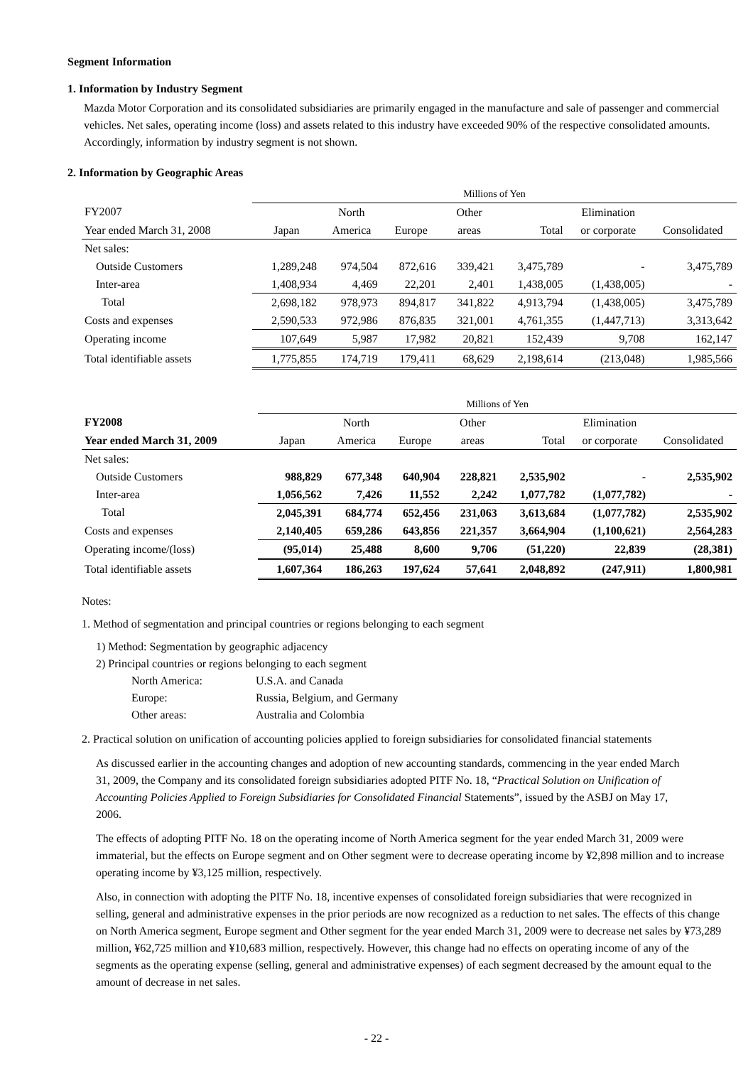Segment Information
1. Information by Industry Segment
Mazda Motor Corporation and its consolidated subsidiaries are primarily engaged in the manufacture and sale of passenger and commercial vehicles. Net sales, operating income (loss) and assets related to this industry have exceeded 90% of the respective consolidated amounts. Accordingly, information by industry segment is not shown.
2. Information by Geographic Areas
| | Millions of Yen | | | | | | |
| --- | --- | --- | --- | --- | --- | --- | --- |
| FY2007 | | North | | Other | | Elimination | |
| Year ended March 31, 2008 | Japan | America | Europe | areas | Total | or corporate | Consolidated |
| Net sales: | | | | | | | |
| Outside Customers | 1,289,248 | 974,504 | 872,616 | 339,421 | 3,475,789 | - | 3,475,789 |
| Inter-area | 1,408,934 | 4,469 | 22,201 | 2,401 | 1,438,005 | (1,438,005) | - |
| Total | 2,698,182 | 978,973 | 894,817 | 341,822 | 4,913,794 | (1,438,005) | 3,475,789 |
| Costs and expenses | 2,590,533 | 972,986 | 876,835 | 321,001 | 4,761,355 | (1,447,713) | 3,313,642 |
| Operating income | 107,649 | 5,987 | 17,982 | 20,821 | 152,439 | 9,708 | 162,147 |
| Total identifiable assets | 1,775,855 | 174,719 | 179,411 | 68,629 | 2,198,614 | (213,048) | 1,985,566 |
| | Millions of Yen | | | | | | |
| --- | --- | --- | --- | --- | --- | --- | --- |
| FY2008 | | North | | Other | | Elimination | |
| Year ended March 31, 2009 | Japan | America | Europe | areas | Total | or corporate | Consolidated |
| Net sales: | | | | | | | |
| Outside Customers | 988,829 | 677,348 | 640,904 | 228,821 | 2,535,902 | - | 2,535,902 |
| Inter-area | 1,056,562 | 7,426 | 11,552 | 2,242 | 1,077,782 | (1,077,782) | - |
| Total | 2,045,391 | 684,774 | 652,456 | 231,063 | 3,613,684 | (1,077,782) | 2,535,902 |
| Costs and expenses | 2,140,405 | 659,286 | 643,856 | 221,357 | 3,664,904 | (1,100,621) | 2,564,283 |
| Operating income/(loss) | (95,014) | 25,488 | 8,600 | 9,706 | (51,220) | 22,839 | (28,381) |
| Total identifiable assets | 1,607,364 | 186,263 | 197,624 | 57,641 | 2,048,892 | (247,911) | 1,800,981 |
Notes:
1. Method of segmentation and principal countries or regions belonging to each segment
1) Method: Segmentation by geographic adjacency
2) Principal countries or regions belonging to each segment
North America: U.S.A. and Canada Europe: Russia, Belgium, and Germany Other areas: Australia and Colombia
2. Practical solution on unification of accounting policies applied to foreign subsidiaries for consolidated financial statements
As discussed earlier in the accounting changes and adoption of new accounting standards, commencing in the year ended March 31, 2009, the Company and its consolidated foreign subsidiaries adopted PITF No. 18, “Practical Solution on Unification of Accounting Policies Applied to Foreign Subsidiaries for Consolidated Financial Statements”, issued by the ASBJ on May 17, 2006.
The effects of adopting PITF No. 18 on the operating income of North America segment for the year ended March 31, 2009 were immaterial, but the effects on Europe segment and on Other segment were to decrease operating income by ¥2,898 million and to increase operating income by ¥3,125 million, respectively.
Also, in connection with adopting the PITF No. 18, incentive expenses of consolidated foreign subsidiaries that were recognized in selling, general and administrative expenses in the prior periods are now recognized as a reduction to net sales. The effects of this change on North America segment, Europe segment and Other segment for the year ended March 31, 2009 were to decrease net sales by ¥73,289 million, ¥62,725 million and ¥10,683 million, respectively. However, this change had no effects on operating income of any of the segments as the operating expense (selling, general and administrative expenses) of each segment decreased by the amount equal to the amount of decrease in net sales.
- 22 -